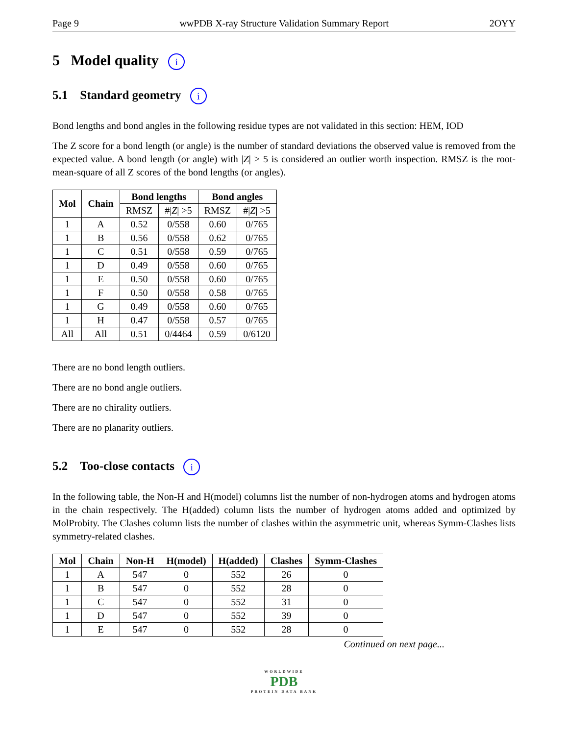Page 9 wwPDB X-ray Structure Validation Summary Report 2OYY
5 Model quality i
5.1 Standard geometry i
Bond lengths and bond angles in the following residue types are not validated in this section: HEM, IOD
The Z score for a bond length (or angle) is the number of standard deviations the observed value is removed from the expected value. A bond length (or angle) with |Z| > 5 is considered an outlier worth inspection. RMSZ is the root-mean-square of all Z scores of the bond lengths (or angles).
| Mol | Chain | Bond lengths | | Bond angles | |
| --- | --- | --- | --- | --- | --- |
| | | RMSZ | #/ Z / >5 | RMSZ | #/ Z / >5 |
| 1 | A | 0.52 | 0/558 | 0.60 | 0/765 |
| 1 | B | 0.56 | 0/558 | 0.62 | 0/765 |
| 1 | C | 0.51 | 0/558 | 0.59 | 0/765 |
| 1 | D | 0.49 | 0/558 | 0.60 | 0/765 |
| 1 | E | 0.50 | 0/558 | 0.60 | 0/765 |
| 1 | F | 0.50 | 0/558 | 0.58 | 0/765 |
| 1 | G | 0.49 | 0/558 | 0.60 | 0/765 |
| 1 | H | 0.47 | 0/558 | 0.57 | 0/765 |
| All | All | 0.51 | 0/4464 | 0.59 | 0/6120 |
There are no bond length outliers.
There are no bond angle outliers.
There are no chirality outliers.
There are no planarity outliers.
5.2 Too-close contacts i
In the following table, the Non-H and H(model) columns list the number of non-hydrogen atoms and hydrogen atoms in the chain respectively. The H(added) column lists the number of hydrogen atoms added and optimized by MolProbity. The Clashes column lists the number of clashes within the asymmetric unit, whereas Symm-Clashes lists symmetry-related clashes.
| Mol | Chain | Non-H | H(model) | H(added) | Clashes | Symm-Clashes |
| --- | --- | --- | --- | --- | --- | --- |
| 1 | A | 547 | 0 | 552 | 26 | 0 |
| 1 | B | 547 | 0 | 552 | 28 | 0 |
| 1 | C | 547 | 0 | 552 | 31 | 0 |
| 1 | D | 547 | 0 | 552 | 39 | 0 |
| 1 | E | 547 | 0 | 552 | 28 | 0 |
Continued on next page...
WORLDWIDE
PDB
PROTEIN DATA BANK